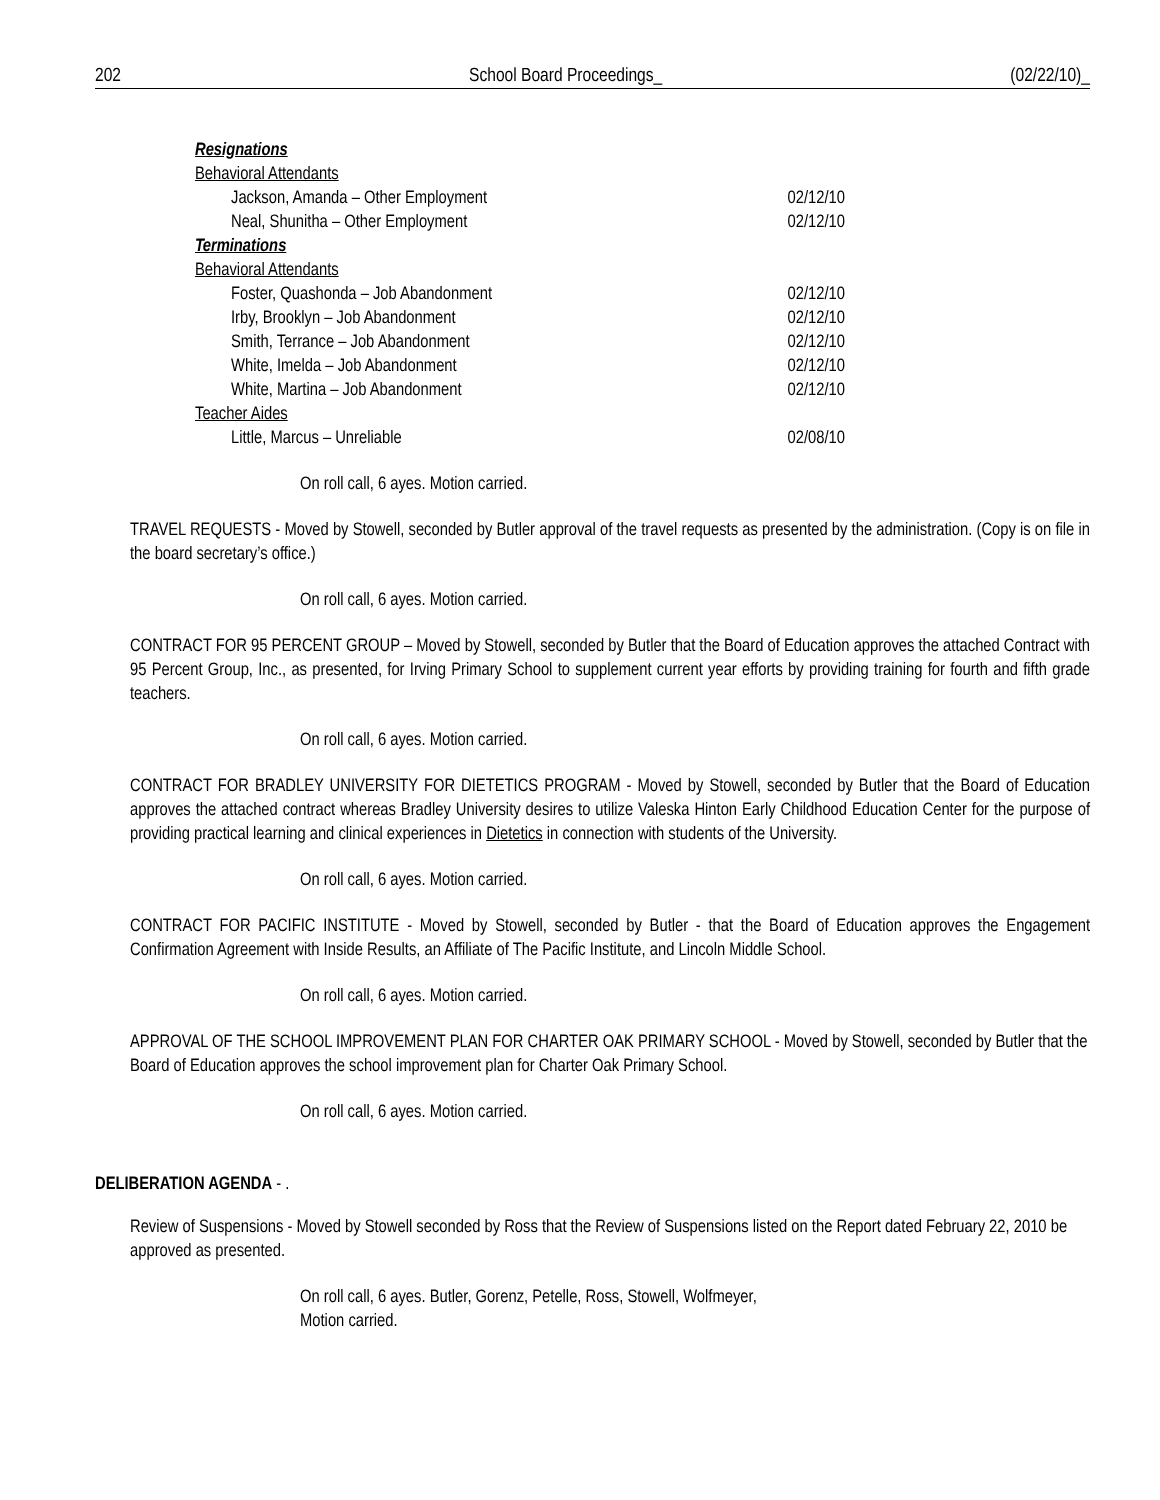202 School Board Proceedings_ (02/22/10)_
Resignations
Behavioral Attendants
Jackson, Amanda – Other Employment 02/12/10
Neal, Shunitha – Other Employment 02/12/10
Terminations
Behavioral Attendants
Foster, Quashonda – Job Abandonment 02/12/10
Irby, Brooklyn – Job Abandonment 02/12/10
Smith, Terrance – Job Abandonment 02/12/10
White, Imelda – Job Abandonment 02/12/10
White, Martina – Job Abandonment 02/12/10
Teacher Aides
Little, Marcus – Unreliable 02/08/10
On roll call, 6 ayes. Motion carried.
TRAVEL REQUESTS - Moved by Stowell, seconded by Butler approval of the travel requests as presented by the administration. (Copy is on file in the board secretary’s office.)
On roll call, 6 ayes. Motion carried.
CONTRACT FOR 95 PERCENT GROUP – Moved by Stowell, seconded by Butler that the Board of Education approves the attached Contract with 95 Percent Group, Inc., as presented, for Irving Primary School to supplement current year efforts by providing training for fourth and fifth grade teachers.
On roll call, 6 ayes. Motion carried.
CONTRACT FOR BRADLEY UNIVERSITY FOR DIETETICS PROGRAM - Moved by Stowell, seconded by Butler that the Board of Education approves the attached contract whereas Bradley University desires to utilize Valeska Hinton Early Childhood Education Center for the purpose of providing practical learning and clinical experiences in Dietetics in connection with students of the University.
On roll call, 6 ayes. Motion carried.
CONTRACT FOR PACIFIC INSTITUTE - Moved by Stowell, seconded by Butler - that the Board of Education approves the Engagement Confirmation Agreement with Inside Results, an Affiliate of The Pacific Institute, and Lincoln Middle School.
On roll call, 6 ayes. Motion carried.
APPROVAL OF THE SCHOOL IMPROVEMENT PLAN FOR CHARTER OAK PRIMARY SCHOOL - Moved by Stowell, seconded by Butler that the Board of Education approves the school improvement plan for Charter Oak Primary School.
On roll call, 6 ayes. Motion carried.
DELIBERATION AGENDA - .
Review of Suspensions - Moved by Stowell seconded by Ross that the Review of Suspensions listed on the Report dated February 22, 2010 be approved as presented.
On roll call, 6 ayes. Butler, Gorenz, Petelle, Ross, Stowell, Wolfmeyer,
Motion carried.